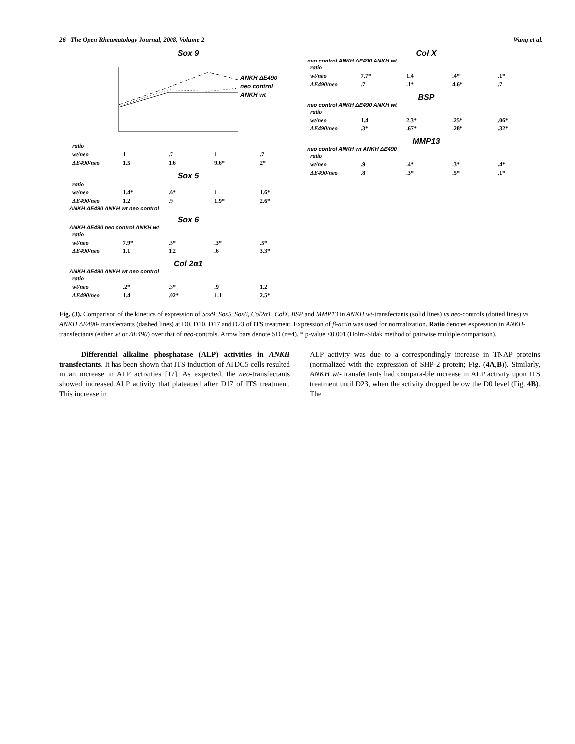26 The Open Rheumatology Journal, 2008, Volume 2 Wang et al.
Sox 9
ANKH ΔE490
neo control
ANKH wt
| ratio | | | | |
| wt/neo | 1 | .7 | 1 | .7 |
| ΔE490/neo | 1.5 | 1.6 | 9.6* | 2* |
Sox 5
| ratio | | | | |
| wt/neo | 1.4* | .6* | 1 | 1.6* |
| ΔE490/neo | 1.2 | .9 | 1.9* | 2.6* |
ANKH ΔE490 ANKH wt neo control
Sox 6
ANKH ΔE490 neo control ANKH wt
| ratio | | | | |
| wt/neo | 7.9* | .5* | .3* | .5* |
| ΔE490/neo | 1.1 | 1.2 | .6 | 3.3* |
Col 2α1
ANKH ΔE490 ANKH wt neo control
| ratio | | | | |
| wt/neo | .2* | .3* | .9 | 1.2 |
| ΔE490/neo | 1.4 | .02* | 1.1 | 2.5* |
Col X
neo control ANKH ΔE490 ANKH wt
| ratio | | | | |
| wt/neo | 7.7* | 1.4 | .4* | .1* |
| ΔE490/neo | .7 | .1* | 4.6* | .7 |
BSP
neo control ANKH ΔE490 ANKH wt
| ratio | | | | |
| wt/neo | 1.4 | 2.3* | .25* | .06* |
| ΔE490/neo | .3* | .67* | .28* | .32* |
MMP13
neo control ANKH wt ANKH ΔE490
| ratio | | | | |
| wt/neo | .9 | .4* | .3* | .4* |
| ΔE490/neo | .8 | .3* | .5* | .1* |
Fig. (3). Comparison of the kinetics of expression of Sox9, Sox5, Sox6, Col2α1, ColX, BSP and MMP13 in ANKH wt-transfectants (solid lines) vs neo-controls (dotted lines) vs ANKH ΔE490- transfectants (dashed lines) at D0, D10, D17 and D23 of ITS treatment. Expression of β-actin was used for normalization. Ratio denotes expression in ANKH-transfectants (either wt or ΔE490) over that of neo-controls. Arrow bars denote SD (n=4). * p-value <0.001 (Holm-Sidak method of pairwise multiple comparison).
Differential alkaline phosphatase (ALP) activities in ANKH transfectants. It has been shown that ITS induction of ATDC5 cells resulted in an increase in ALP activities [17]. As expected, the neo-transfectants showed increased ALP activity that plateaued after D17 of ITS treatment. This increase in
ALP activity was due to a correspondingly increase in TNAP proteins (normalized with the expression of SHP-2 protein; Fig. (4A,B)). Similarly, ANKH wt- transfectants had compara-ble increase in ALP activity upon ITS treatment until D23, when the activity dropped below the D0 level (Fig. 4B). The